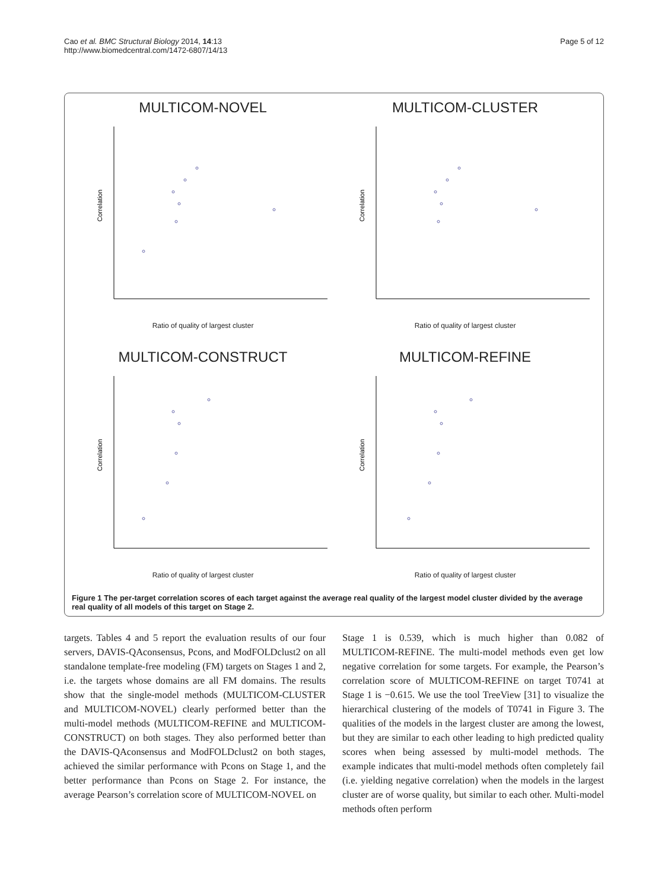Cao et al. BMC Structural Biology 2014, 14:13
http://www.biomedcentral.com/1472-6807/14/13
Page 5 of 12
MULTICOM-NOVEL
Correlation
Ratio of quality of largest cluster
MULTICOM-CLUSTER
Correlation
Ratio of quality of largest cluster
MULTICOM-CONSTRUCT
Correlation
Ratio of quality of largest cluster
MULTICOM-REFINE
Correlation
Ratio of quality of largest cluster
Figure 1 The per-target correlation scores of each target against the average real quality of the largest model cluster divided by the average real quality of all models of this target on Stage 2.
targets. Tables 4 and 5 report the evaluation results of our four servers, DAVIS-QAconsensus, Pcons, and ModFOLDclust2 on all standalone template-free modeling (FM) targets on Stages 1 and 2, i.e. the targets whose domains are all FM domains. The results show that the single-model methods (MULTICOM-CLUSTER and MULTICOM-NOVEL) clearly performed better than the multi-model methods (MULTICOM-REFINE and MULTICOM-CONSTRUCT) on both stages. They also performed better than the DAVIS-QAconsensus and ModFOLDclust2 on both stages, achieved the similar performance with Pcons on Stage 1, and the better performance than Pcons on Stage 2. For instance, the average Pearson’s correlation score of MULTICOM-NOVEL on
Stage 1 is 0.539, which is much higher than 0.082 of MULTICOM-REFINE. The multi-model methods even get low negative correlation for some targets. For example, the Pearson’s correlation score of MULTICOM-REFINE on target T0741 at Stage 1 is −0.615. We use the tool TreeView [31] to visualize the hierarchical clustering of the models of T0741 in Figure 3. The qualities of the models in the largest cluster are among the lowest, but they are similar to each other leading to high predicted quality scores when being assessed by multi-model methods. The example indicates that multi-model methods often completely fail (i.e. yielding negative correlation) when the models in the largest cluster are of worse quality, but similar to each other. Multi-model methods often perform